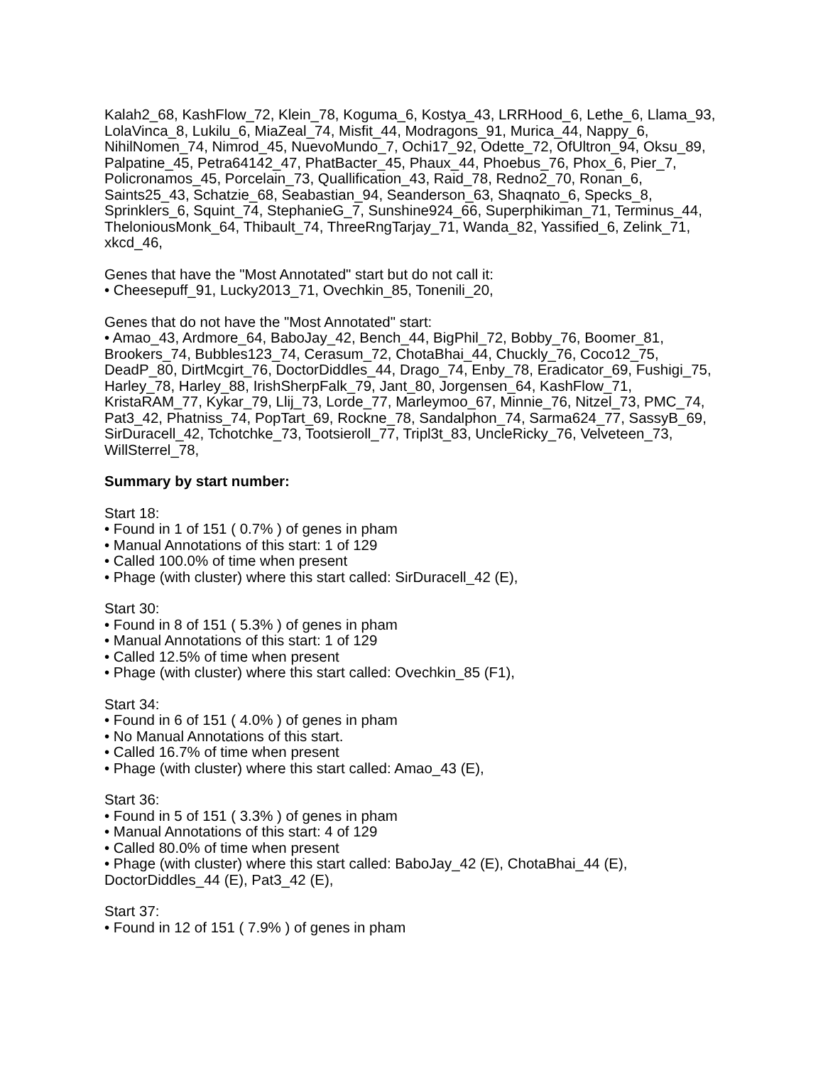Kalah2_68, KashFlow_72, Klein_78, Koguma_6, Kostya_43, LRRHood_6, Lethe_6, Llama_93, LolaVinca_8, Lukilu_6, MiaZeal_74, Misfit_44, Modragons_91, Murica_44, Nappy_6, NihilNomen_74, Nimrod_45, NuevoMundo_7, Ochi17_92, Odette_72, OfUltron_94, Oksu_89, Palpatine_45, Petra64142_47, PhatBacter_45, Phaux_44, Phoebus_76, Phox_6, Pier_7, Policronamos_45, Porcelain_73, Quallification_43, Raid_78, Redno2_70, Ronan_6, Saints25_43, Schatzie_68, Seabastian_94, Seanderson_63, Shaqnato_6, Specks_8, Sprinklers_6, Squint_74, StephanieG_7, Sunshine924_66, Superphikiman_71, Terminus_44, TheloniousMonk_64, Thibault_74, ThreeRngTarjay_71, Wanda_82, Yassified_6, Zelink_71, xkcd_46,
Genes that have the "Most Annotated" start but do not call it:
• Cheesepuff_91, Lucky2013_71, Ovechkin_85, Tonenili_20,
Genes that do not have the "Most Annotated" start:
• Amao_43, Ardmore_64, BaboJay_42, Bench_44, BigPhil_72, Bobby_76, Boomer_81, Brookers_74, Bubbles123_74, Cerasum_72, ChotaBhai_44, Chuckly_76, Coco12_75, DeadP_80, DirtMcgirt_76, DoctorDiddles_44, Drago_74, Enby_78, Eradicator_69, Fushigi_75, Harley_78, Harley_88, IrishSherpFalk_79, Jant_80, Jorgensen_64, KashFlow_71, KristaRAM_77, Kykar_79, Llij_73, Lorde_77, Marleymoo_67, Minnie_76, Nitzel_73, PMC_74, Pat3_42, Phatniss_74, PopTart_69, Rockne_78, Sandalphon_74, Sarma624_77, SassyB_69, SirDuracell_42, Tchotchke_73, Tootsieroll_77, Tripl3t_83, UncleRicky_76, Velveteen_73, WillSterrel_78,
Summary by start number:
Start 18:
• Found in 1 of 151 ( 0.7% ) of genes in pham
• Manual Annotations of this start: 1 of 129
• Called 100.0% of time when present
• Phage (with cluster) where this start called: SirDuracell_42 (E),
Start 30:
• Found in 8 of 151 ( 5.3% ) of genes in pham
• Manual Annotations of this start: 1 of 129
• Called 12.5% of time when present
• Phage (with cluster) where this start called: Ovechkin_85 (F1),
Start 34:
• Found in 6 of 151 ( 4.0% ) of genes in pham
• No Manual Annotations of this start.
• Called 16.7% of time when present
• Phage (with cluster) where this start called: Amao_43 (E),
Start 36:
• Found in 5 of 151 ( 3.3% ) of genes in pham
• Manual Annotations of this start: 4 of 129
• Called 80.0% of time when present
• Phage (with cluster) where this start called: BaboJay_42 (E), ChotaBhai_44 (E), DoctorDiddles_44 (E), Pat3_42 (E),
Start 37:
• Found in 12 of 151 ( 7.9% ) of genes in pham